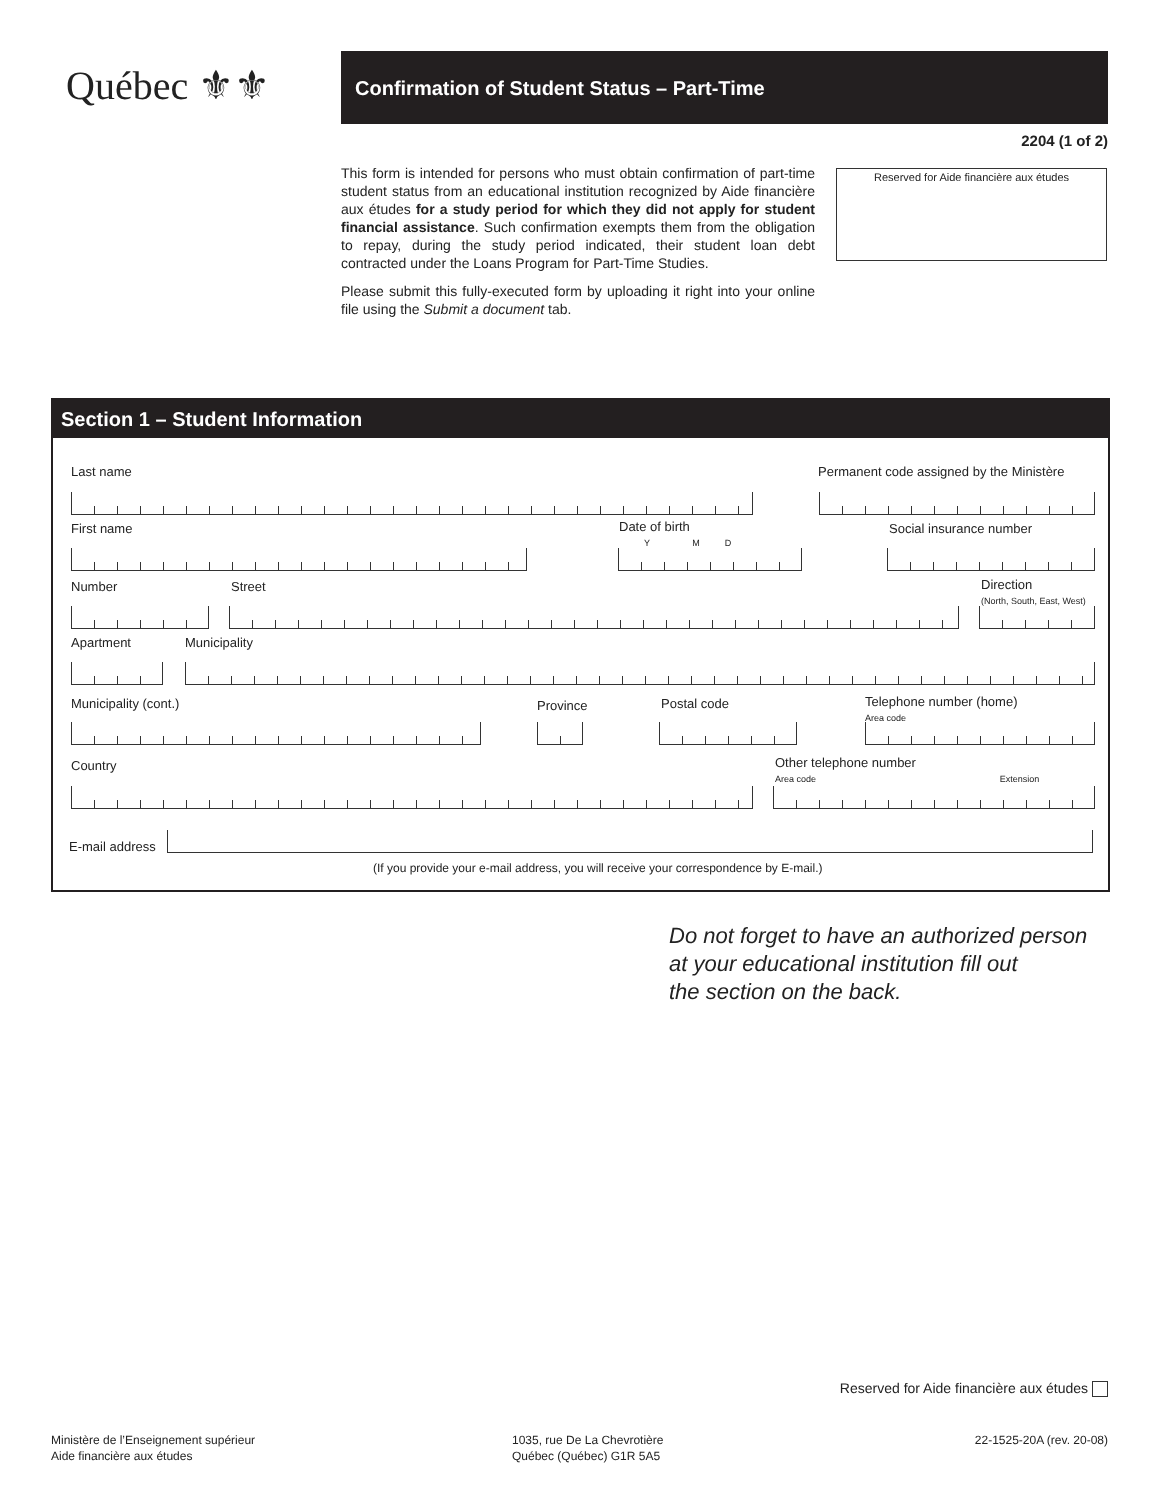Québec ⚜⚜ Confirmation of Student Status – Part-Time
2204 (1 of 2)
This form is intended for persons who must obtain confirmation of part-time student status from an educational institution recognized by Aide financière aux études for a study period for which they did not apply for student financial assistance. Such confirmation exempts them from the obligation to repay, during the study period indicated, their student loan debt contracted under the Loans Program for Part-Time Studies.
Please submit this fully-executed form by uploading it right into your online file using the Submit a document tab.
Reserved for Aide financière aux études
Section 1 – Student Information
Last name
Permanent code assigned by the Ministère
First name
Date of birth
Y M D
Social insurance number
Number Street
Direction
(North, South, East, West)
Apartment Municipality
Municipality (cont.) Province Postal code
Telephone number (home)
Area code
Country
Other telephone number
Area code Extension
E-mail address
(If you provide your e-mail address, you will receive your correspondence by E-mail.)
Do not forget to have an authorized person
at your educational institution fill out
the section on the back.
Reserved for Aide financière aux études
Ministère de l’Enseignement supérieur
Aide financière aux études
1035, rue De La Chevrotière
Québec (Québec) G1R 5A5
22-1525-20A (rev. 20-08)